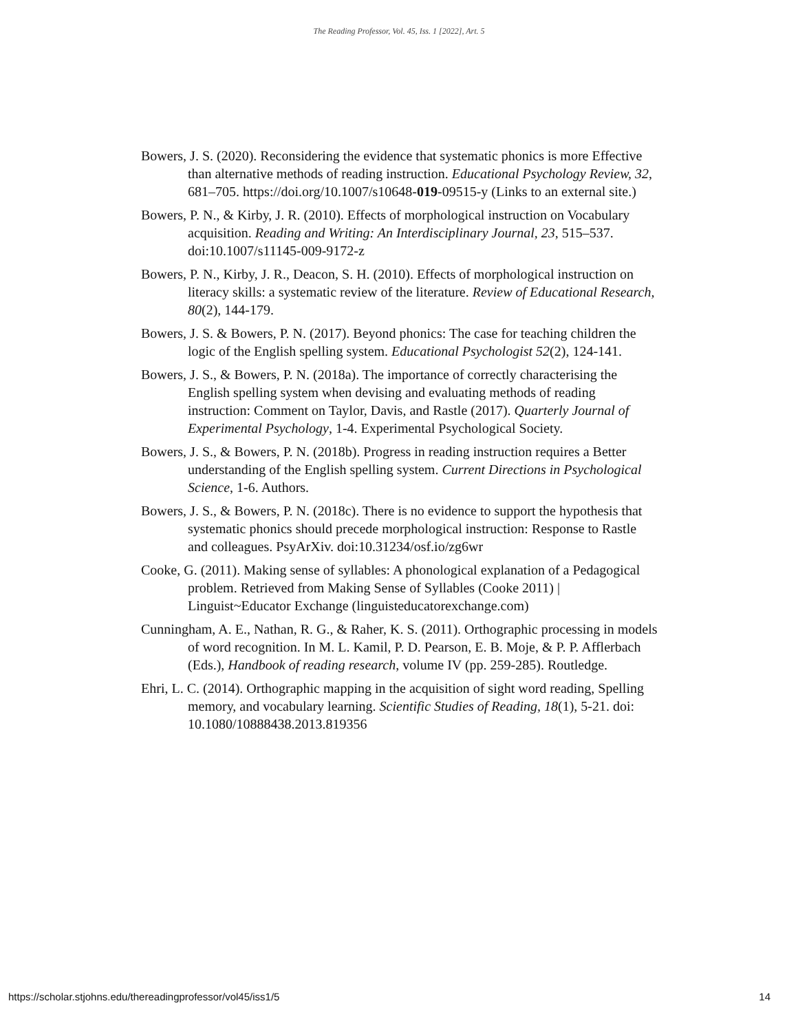The Reading Professor, Vol. 45, Iss. 1 [2022], Art. 5
Bowers, J. S. (2020). Reconsidering the evidence that systematic phonics is more Effective than alternative methods of reading instruction. Educational Psychology Review, 32, 681–705. https://doi.org/10.1007/s10648-019-09515-y (Links to an external site.)
Bowers, P. N., & Kirby, J. R. (2010). Effects of morphological instruction on Vocabulary acquisition. Reading and Writing: An Interdisciplinary Journal, 23, 515–537. doi:10.1007/s11145-009-9172-z
Bowers, P. N., Kirby, J. R., Deacon, S. H. (2010). Effects of morphological instruction on literacy skills: a systematic review of the literature. Review of Educational Research, 80(2), 144-179.
Bowers, J. S. & Bowers, P. N. (2017). Beyond phonics: The case for teaching children the logic of the English spelling system. Educational Psychologist 52(2), 124-141.
Bowers, J. S., & Bowers, P. N. (2018a). The importance of correctly characterising the English spelling system when devising and evaluating methods of reading instruction: Comment on Taylor, Davis, and Rastle (2017). Quarterly Journal of Experimental Psychology, 1-4. Experimental Psychological Society.
Bowers, J. S., & Bowers, P. N. (2018b). Progress in reading instruction requires a Better understanding of the English spelling system. Current Directions in Psychological Science, 1-6. Authors.
Bowers, J. S., & Bowers, P. N. (2018c). There is no evidence to support the hypothesis that systematic phonics should precede morphological instruction: Response to Rastle and colleagues. PsyArXiv. doi:10.31234/osf.io/zg6wr
Cooke, G. (2011). Making sense of syllables: A phonological explanation of a Pedagogical problem. Retrieved from Making Sense of Syllables (Cooke 2011) | Linguist~Educator Exchange (linguisteducatorexchange.com)
Cunningham, A. E., Nathan, R. G., & Raher, K. S. (2011). Orthographic processing in models of word recognition. In M. L. Kamil, P. D. Pearson, E. B. Moje, & P. P. Afflerbach (Eds.), Handbook of reading research, volume IV (pp. 259-285). Routledge.
Ehri, L. C. (2014). Orthographic mapping in the acquisition of sight word reading, Spelling memory, and vocabulary learning. Scientific Studies of Reading, 18(1), 5-21. doi: 10.1080/10888438.2013.819356
https://scholar.stjohns.edu/thereadingprofessor/vol45/iss1/5 14